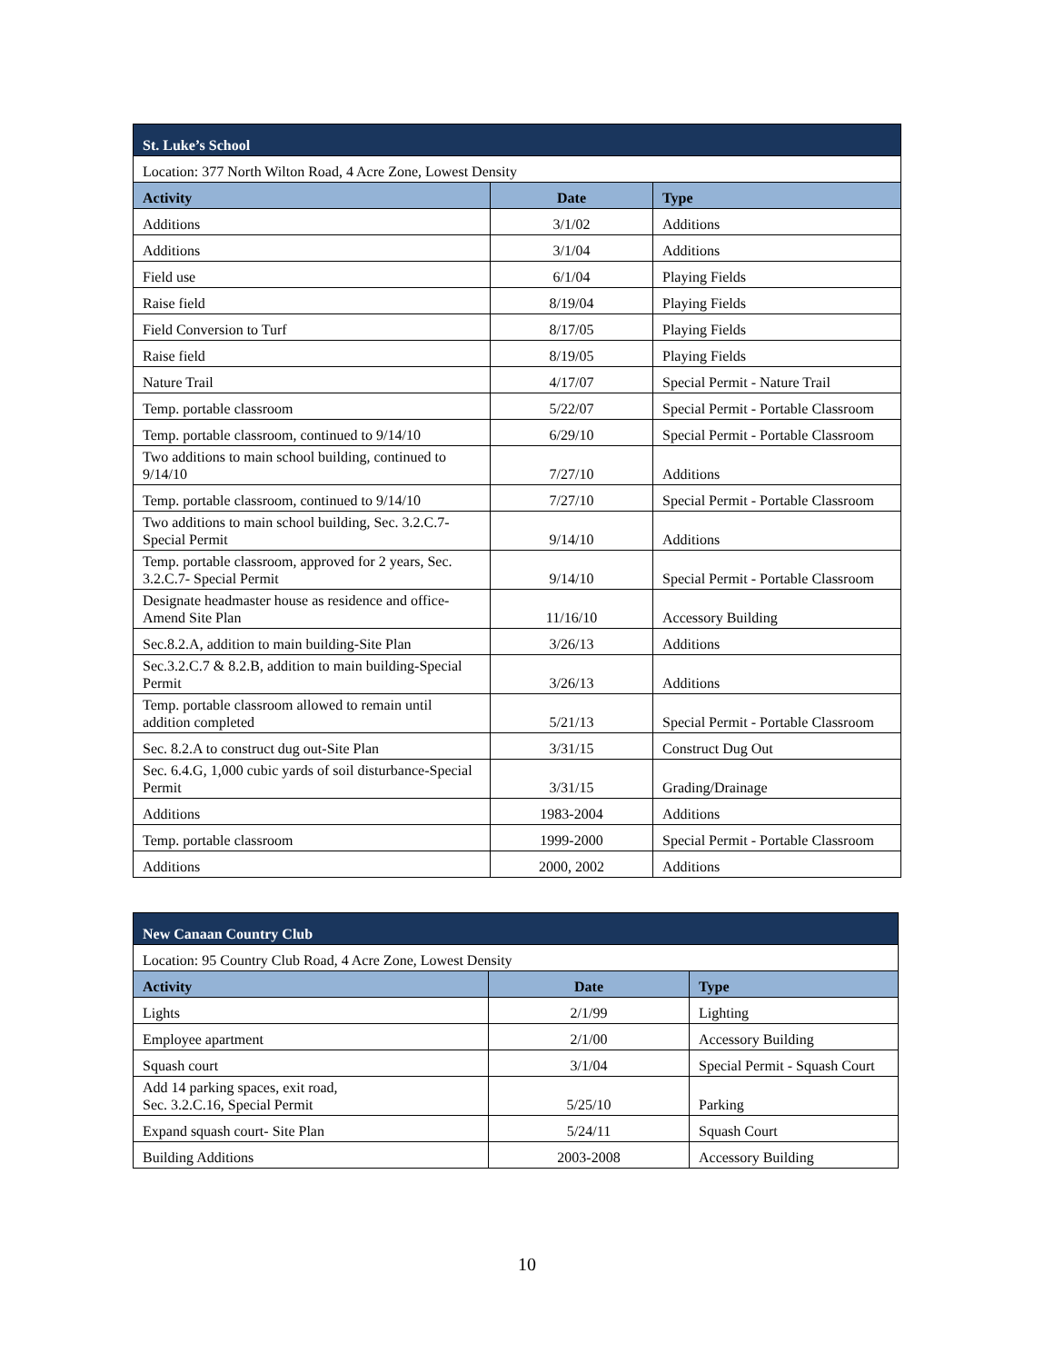| St. Luke’s School | | |
| Location: 377 North Wilton Road, 4 Acre Zone, Lowest Density | | |
| Activity | Date | Type |
| Additions | 3/1/02 | Additions |
| Additions | 3/1/04 | Additions |
| Field use | 6/1/04 | Playing Fields |
| Raise field | 8/19/04 | Playing Fields |
| Field Conversion to Turf | 8/17/05 | Playing Fields |
| Raise field | 8/19/05 | Playing Fields |
| Nature Trail | 4/17/07 | Special Permit - Nature Trail |
| Temp. portable classroom | 5/22/07 | Special Permit - Portable Classroom |
| Temp. portable classroom, continued to 9/14/10 | 6/29/10 | Special Permit - Portable Classroom |
| Two additions to main school building, continued to 9/14/10 | 7/27/10 | Additions |
| Temp. portable classroom, continued to 9/14/10 | 7/27/10 | Special Permit - Portable Classroom |
| Two additions to main school building, Sec. 3.2.C.7-Special Permit | 9/14/10 | Additions |
| Temp. portable classroom, approved for 2 years, Sec. 3.2.C.7- Special Permit | 9/14/10 | Special Permit - Portable Classroom |
| Designate headmaster house as residence and office-Amend Site Plan | 11/16/10 | Accessory Building |
| Sec.8.2.A, addition to main building-Site Plan | 3/26/13 | Additions |
| Sec.3.2.C.7 & 8.2.B, addition to main building-Special Permit | 3/26/13 | Additions |
| Temp. portable classroom allowed to remain until addition completed | 5/21/13 | Special Permit - Portable Classroom |
| Sec. 8.2.A to construct dug out-Site Plan | 3/31/15 | Construct Dug Out |
| Sec. 6.4.G, 1,000 cubic yards of soil disturbance-Special Permit | 3/31/15 | Grading/Drainage |
| Additions | 1983-2004 | Additions |
| Temp. portable classroom | 1999-2000 | Special Permit - Portable Classroom |
| Additions | 2000, 2002 | Additions |
| New Canaan Country Club | | |
| Location: 95 Country Club Road, 4 Acre Zone, Lowest Density | | |
| Activity | Date | Type |
| Lights | 2/1/99 | Lighting |
| Employee apartment | 2/1/00 | Accessory Building |
| Squash court | 3/1/04 | Special Permit - Squash Court |
| Add 14 parking spaces, exit road, Sec. 3.2.C.16, Special Permit | 5/25/10 | Parking |
| Expand squash court- Site Plan | 5/24/11 | Squash Court |
| Building Additions | 2003-2008 | Accessory Building |
10